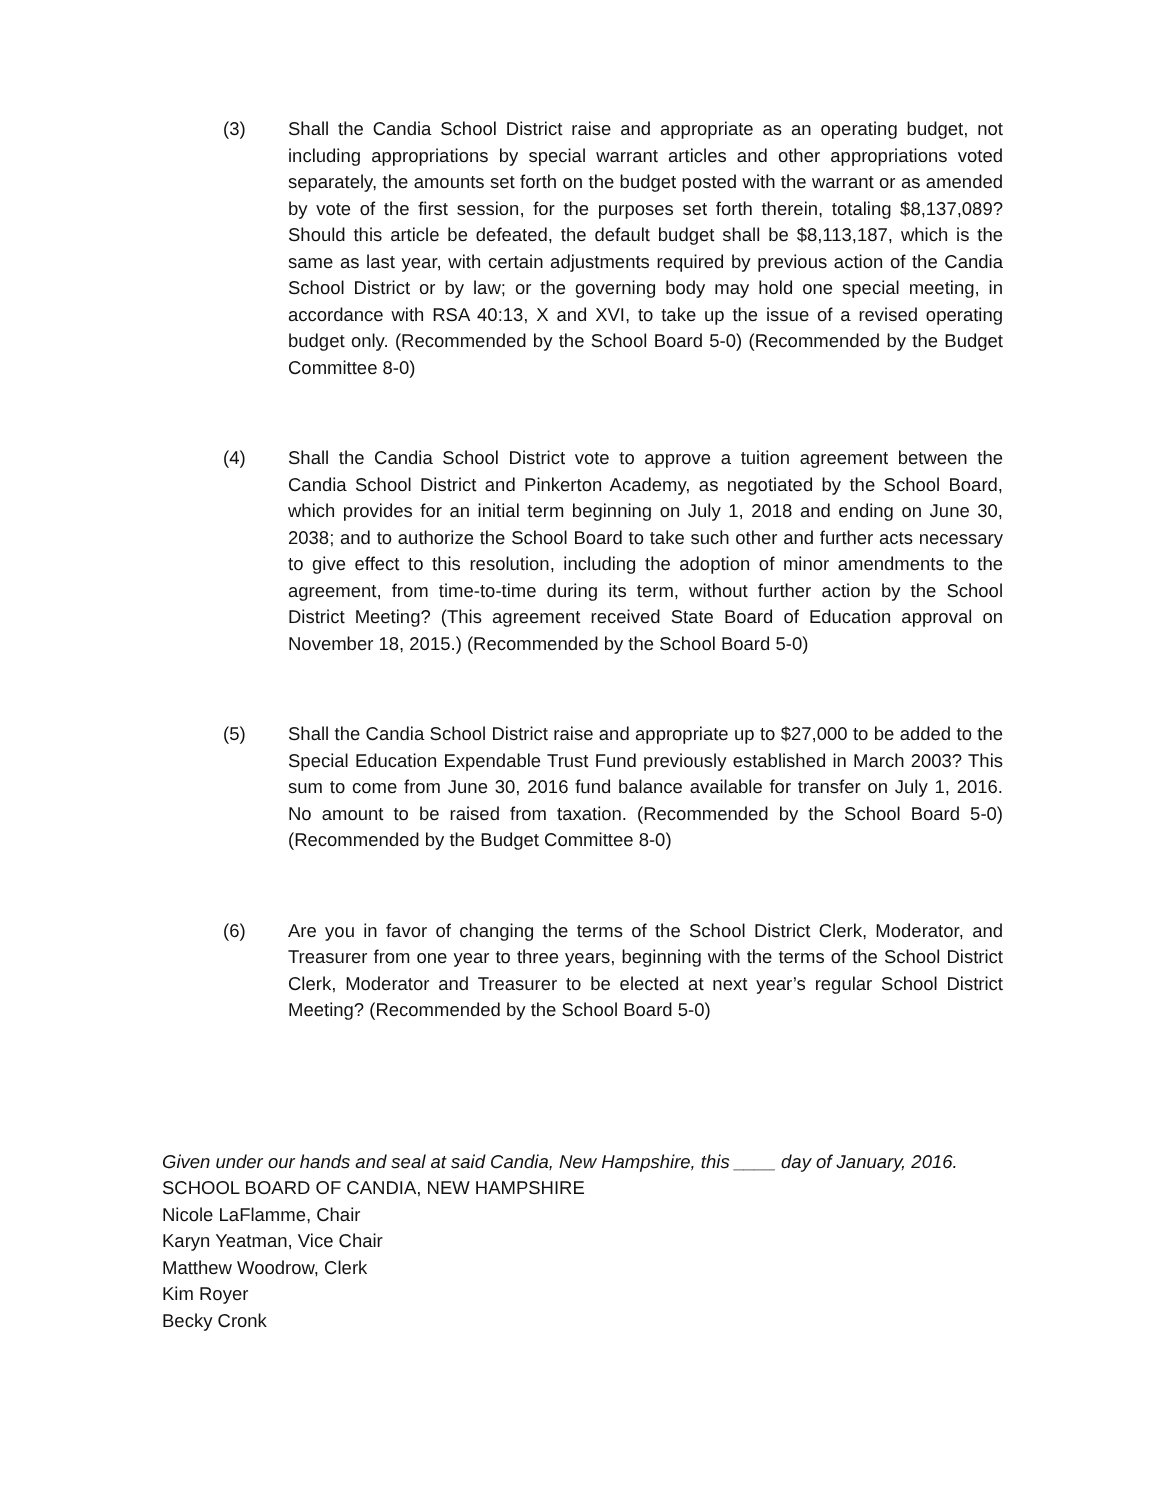(3) Shall the Candia School District raise and appropriate as an operating budget, not including appropriations by special warrant articles and other appropriations voted separately, the amounts set forth on the budget posted with the warrant or as amended by vote of the first session, for the purposes set forth therein, totaling $8,137,089? Should this article be defeated, the default budget shall be $8,113,187, which is the same as last year, with certain adjustments required by previous action of the Candia School District or by law; or the governing body may hold one special meeting, in accordance with RSA 40:13, X and XVI, to take up the issue of a revised operating budget only. (Recommended by the School Board 5-0) (Recommended by the Budget Committee 8-0)
(4) Shall the Candia School District vote to approve a tuition agreement between the Candia School District and Pinkerton Academy, as negotiated by the School Board, which provides for an initial term beginning on July 1, 2018 and ending on June 30, 2038; and to authorize the School Board to take such other and further acts necessary to give effect to this resolution, including the adoption of minor amendments to the agreement, from time-to-time during its term, without further action by the School District Meeting? (This agreement received State Board of Education approval on November 18, 2015.) (Recommended by the School Board 5-0)
(5) Shall the Candia School District raise and appropriate up to $27,000 to be added to the Special Education Expendable Trust Fund previously established in March 2003? This sum to come from June 30, 2016 fund balance available for transfer on July 1, 2016. No amount to be raised from taxation. (Recommended by the School Board 5-0) (Recommended by the Budget Committee 8-0)
(6) Are you in favor of changing the terms of the School District Clerk, Moderator, and Treasurer from one year to three years, beginning with the terms of the School District Clerk, Moderator and Treasurer to be elected at next year’s regular School District Meeting? (Recommended by the School Board 5-0)
Given under our hands and seal at said Candia, New Hampshire, this ____ day of January, 2016.
SCHOOL BOARD OF CANDIA, NEW HAMPSHIRE
Nicole LaFlamme, Chair
Karyn Yeatman, Vice Chair
Matthew Woodrow, Clerk
Kim Royer
Becky Cronk